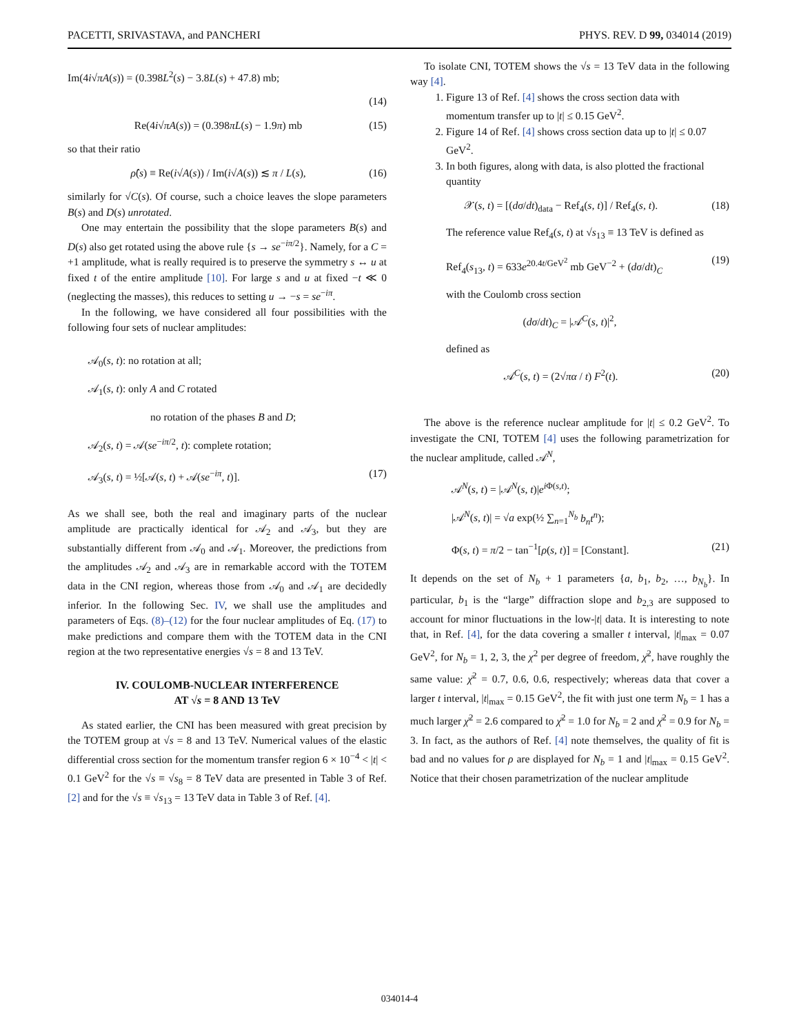PACETTI, SRIVASTAVA, and PANCHERI PHYS. REV. D 99, 034014 (2019)
Im(4i√πA(s)) = (0.398L<sup>2</sup>(s) − 3.8L(s) + 47.8) mb;
(14)
Re(4i√πA(s)) = (0.398πL(s) − 1.9π) mb (15)
so that their ratio
ρ̂(s) ≡ Re(i√A(s)) / Im(i√A(s)) ≲ π / L(s), (16)
similarly for √C(s). Of course, such a choice leaves the slope parameters B(s) and D(s) unrotated.
One may entertain the possibility that the slope parameters B(s) and D(s) also get rotated using the above rule {s → se<sup>−iπ/2</sup>}. Namely, for a C = +1 amplitude, what is really required is to preserve the symmetry s ↔ u at fixed t of the entire amplitude [10]. For large s and u at fixed −t ≪ 0 (neglecting the masses), this reduces to setting u → −s = se<sup>−iπ</sup>.
In the following, we have considered all four possibilities with the following four sets of nuclear amplitudes:
𝒜<sub>0</sub>(s, t): no rotation at all;
𝒜<sub>1</sub>(s, t): only A and C rotated
no rotation of the phases B and D;
𝒜<sub>2</sub>(s, t) = 𝒜(se<sup>−iπ/2</sup>, t): complete rotation;
𝒜<sub>3</sub>(s, t) = ½[𝒜(s, t) + 𝒜(se<sup>−iπ</sup>, t)]. (17)
As we shall see, both the real and imaginary parts of the nuclear amplitude are practically identical for 𝒜<sub>2</sub> and 𝒜<sub>3</sub>, but they are substantially different from 𝒜<sub>0</sub> and 𝒜<sub>1</sub>. Moreover, the predictions from the amplitudes 𝒜<sub>2</sub> and 𝒜<sub>3</sub> are in remarkable accord with the TOTEM data in the CNI region, whereas those from 𝒜<sub>0</sub> and 𝒜<sub>1</sub> are decidedly inferior. In the following Sec. IV, we shall use the amplitudes and parameters of Eqs. (8)–(12) for the four nuclear amplitudes of Eq. (17) to make predictions and compare them with the TOTEM data in the CNI region at the two representative energies √s = 8 and 13 TeV.
IV. COULOMB-NUCLEAR INTERFERENCE
AT √s = 8 AND 13 TeV
As stated earlier, the CNI has been measured with great precision by the TOTEM group at √s = 8 and 13 TeV. Numerical values of the elastic differential cross section for the momentum transfer region 6 × 10<sup>−4</sup> < |t| < 0.1 GeV<sup>2</sup> for the √s ≡ √s<sub>8</sub> = 8 TeV data are presented in Table 3 of Ref. [2] and for the √s ≡ √s<sub>13</sub> = 13 TeV data in Table 3 of Ref. [4].
To isolate CNI, TOTEM shows the √s = 13 TeV data in the following way [4].
1. Figure 13 of Ref. [4] shows the cross section data with momentum transfer up to |t| ≤ 0.15 GeV<sup>2</sup>.
2. Figure 14 of Ref. [4] shows cross section data up to |t| ≤ 0.07 GeV<sup>2</sup>.
3. In both figures, along with data, is also plotted the fractional quantity
𝒳(s, t) = [(dσ/dt)<sub>data</sub> − Ref<sub>4</sub>(s, t)] / Ref<sub>4</sub>(s, t). (18)
The reference value Ref<sub>4</sub>(s, t) at √s<sub>13</sub> ≡ 13 TeV is defined as
Ref<sub>4</sub>(s<sub>13</sub>, t) = 633e<sup>20.4t/GeV<sup>2</sup></sup> mb GeV<sup>−2</sup> + (dσ/dt)<sub>C</sub> (19)
with the Coulomb cross section
(dσ/dt)<sub>C</sub> = |𝒜<sup>C</sup>(s, t)|<sup>2</sup>,
defined as
𝒜<sup>C</sup>(s, t) = (2√πα / t) F<sup>2</sup>(t). (20)
The above is the reference nuclear amplitude for |t| ≤ 0.2 GeV<sup>2</sup>. To investigate the CNI, TOTEM [4] uses the following parametrization for the nuclear amplitude, called 𝒜<sup>N</sup>,
𝒜<sup>N</sup>(s, t) = |𝒜<sup>N</sup>(s, t)|e<sup>i Φ(s,t)</sup>;
|𝒜<sup>N</sup>(s, t)| = √a exp(½ ∑<sub>n=1</sub><sup>N<sub>b</sub></sup> b<sub>n</sub>t<sup>n</sup>);
Φ(s, t) = π/2 − tan<sup>−1</sup>[ρ(s, t)] = [Constant]. (21)
It depends on the set of N<sub>b</sub> + 1 parameters {a, b<sub>1</sub>, b<sub>2</sub>, …, b<sub>N<sub>b</sub></sub>}. In particular, b<sub>1</sub> is the “large” diffraction slope and b<sub>2,3</sub> are supposed to account for minor fluctuations in the low-|t| data. It is interesting to note that, in Ref. [4], for the data covering a smaller t interval, |t|<sub>max</sub> = 0.07 GeV<sup>2</sup>, for N<sub>b</sub> = 1, 2, 3, the χ<sup>2</sup> per degree of freedom, χ̄<sup>2</sup>, have roughly the same value: χ̄<sup>2</sup> = 0.7, 0.6, 0.6, respectively; whereas data that cover a larger t interval, |t|<sub>max</sub> = 0.15 GeV<sup>2</sup>, the fit with just one term N<sub>b</sub> = 1 has a much larger χ̄<sup>2</sup> = 2.6 compared to χ̄<sup>2</sup> = 1.0 for N<sub>b</sub> = 2 and χ̄<sup>2</sup> = 0.9 for N<sub>b</sub> = 3. In fact, as the authors of Ref. [4] note themselves, the quality of fit is bad and no values for ρ are displayed for N<sub>b</sub> = 1 and |t|<sub>max</sub> = 0.15 GeV<sup>2</sup>. Notice that their chosen parametrization of the nuclear amplitude
034014-4